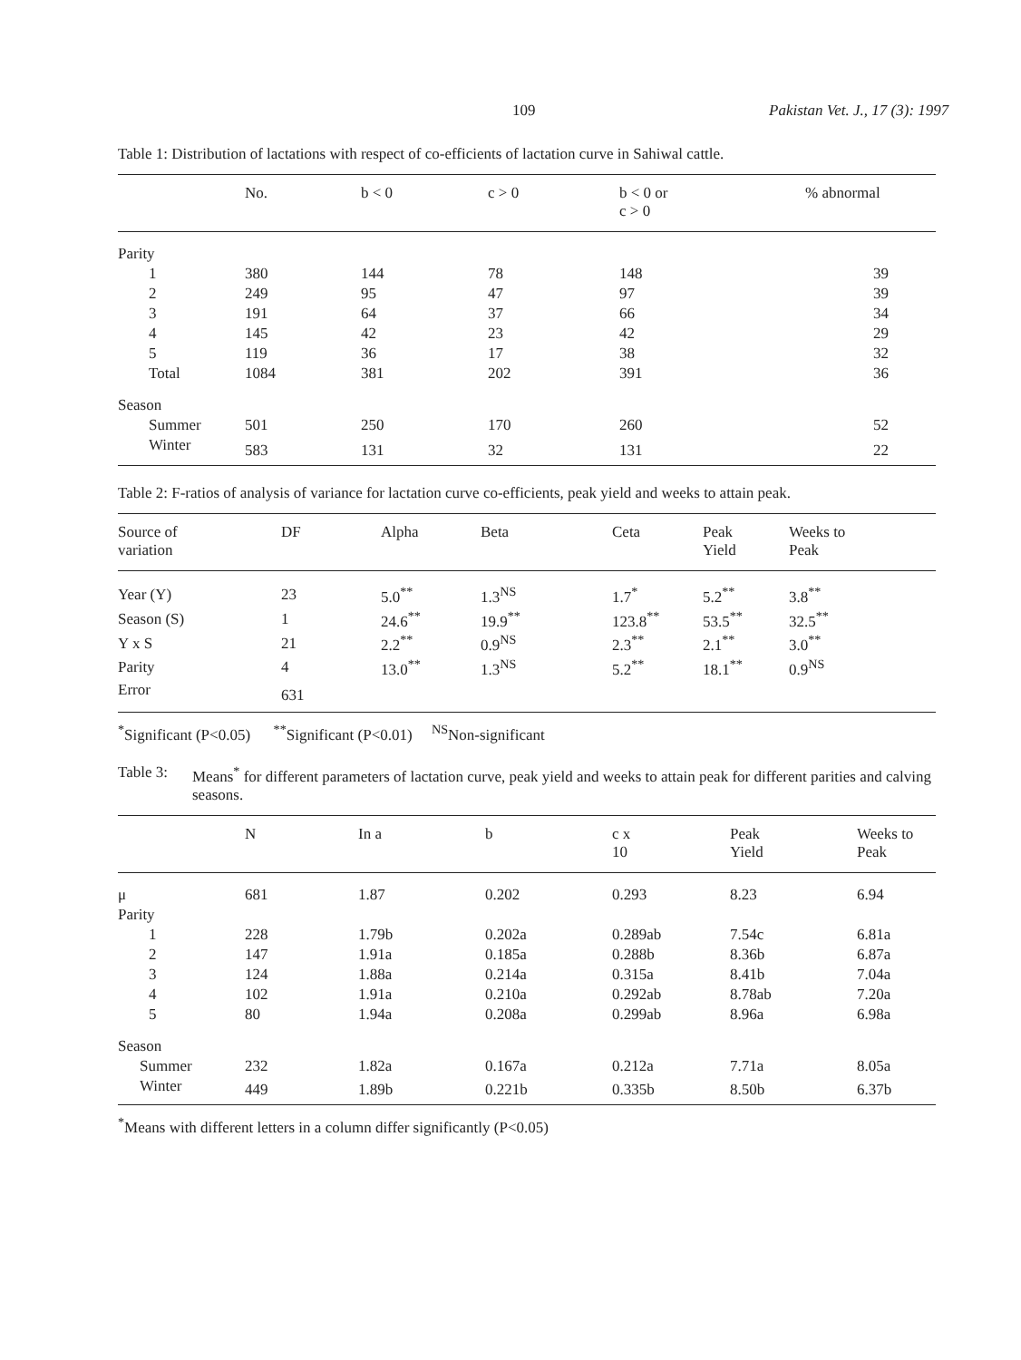109 Pakistan Vet. J., 17 (3): 1997
Table 1: Distribution of lactations with respect of co-efficients of lactation curve in Sahiwal cattle.
| | No. | b < 0 | c > 0 | b < 0 or c > 0 | % abnormal |
| --- | --- | --- | --- | --- | --- |
| Parity | | | | | |
| 1 | 380 | 144 | 78 | 148 | 39 |
| 2 | 249 | 95 | 47 | 97 | 39 |
| 3 | 191 | 64 | 37 | 66 | 34 |
| 4 | 145 | 42 | 23 | 42 | 29 |
| 5 | 119 | 36 | 17 | 38 | 32 |
| Total | 1084 | 381 | 202 | 391 | 36 |
| Season | | | | | |
| Summer | 501 | 250 | 170 | 260 | 52 |
| Winter | 583 | 131 | 32 | 131 | 22 |
Table 2: F-ratios of analysis of variance for lactation curve co-efficients, peak yield and weeks to attain peak.
| Source of variation | DF | Alpha | Beta | Ceta | Peak Yield | Weeks to Peak |
| --- | --- | --- | --- | --- | --- | --- |
| Year (Y) | 23 | 5.0<sup>**</sup> | 1.3<sup>NS</sup> | 1.7<sup>*</sup> | 5.2<sup>**</sup> | 3.8<sup>**</sup> |
| Season (S) | 1 | 24.6<sup>**</sup> | 19.9<sup>**</sup> | 123.8<sup>**</sup> | 53.5<sup>**</sup> | 32.5<sup>**</sup> |
| Y x S | 21 | 2.2<sup>**</sup> | 0.9<sup>NS</sup> | 2.3<sup>**</sup> | 2.1<sup>**</sup> | 3.0<sup>**</sup> |
| Parity | 4 | 13.0<sup>**</sup> | 1.3<sup>NS</sup> | 5.2<sup>**</sup> | 18.1<sup>**</sup> | 0.9<sup>NS</sup> |
| Error | 631 | | | | | |
<sup>*</sup> Significant (P<0.05) <sup>**</sup>Significant (P<0.01) <sup>NS</sup>Non-significant
Table 3: Means<sup>*</sup> for different parameters of lactation curve, peak yield and weeks to attain peak for different parities and calving seasons.
| | N | In a | b | c x 10 | Peak Yield | Weeks to Peak |
| --- | --- | --- | --- | --- | --- | --- |
| μ | 681 | 1.87 | 0.202 | 0.293 | 8.23 | 6.94 |
| Parity | | | | | | |
| 1 | 228 | 1.79b | 0.202a | 0.289ab | 7.54c | 6.81a |
| 2 | 147 | 1.91a | 0.185a | 0.288b | 8.36b | 6.87a |
| 3 | 124 | 1.88a | 0.214a | 0.315a | 8.41b | 7.04a |
| 4 | 102 | 1.91a | 0.210a | 0.292ab | 8.78ab | 7.20a |
| 5 | 80 | 1.94a | 0.208a | 0.299ab | 8.96a | 6.98a |
| Season | | | | | | |
| Summer | 232 | 1.82a | 0.167a | 0.212a | 7.71a | 8.05a |
| Winter | 449 | 1.89b | 0.221b | 0.335b | 8.50b | 6.37b |
<sup>*</sup> Means with different letters in a column differ significantly (P<0.05)